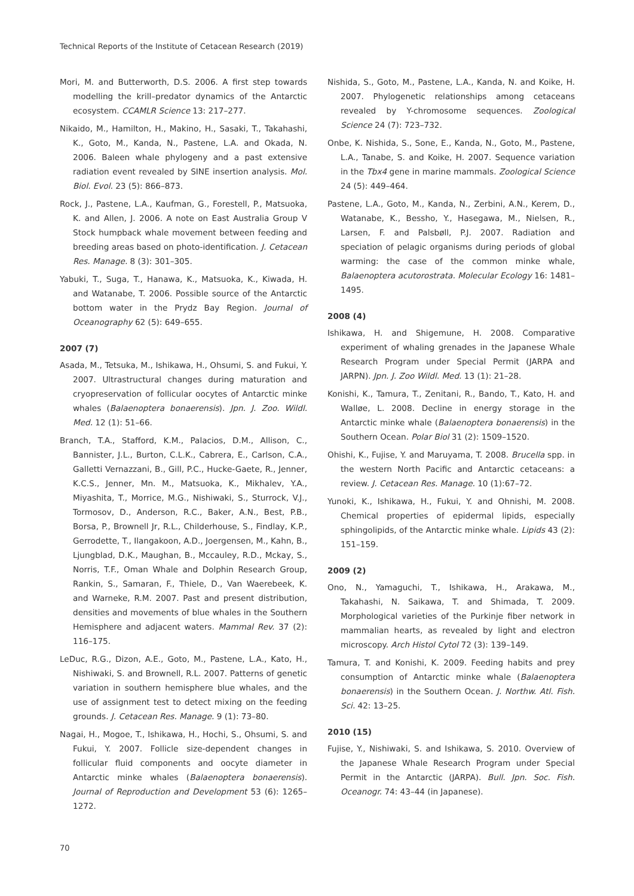Technical Reports of the Institute of Cetacean Research (2019)
Mori, M. and Butterworth, D.S. 2006. A first step towards modelling the krill–predator dynamics of the Antarctic ecosystem. CCAMLR Science 13: 217–277.
Nikaido, M., Hamilton, H., Makino, H., Sasaki, T., Takahashi, K., Goto, M., Kanda, N., Pastene, L.A. and Okada, N. 2006. Baleen whale phylogeny and a past extensive radiation event revealed by SINE insertion analysis. Mol. Biol. Evol. 23 (5): 866–873.
Rock, J., Pastene, L.A., Kaufman, G., Forestell, P., Matsuoka, K. and Allen, J. 2006. A note on East Australia Group V Stock humpback whale movement between feeding and breeding areas based on photo-identification. J. Cetacean Res. Manage. 8 (3): 301–305.
Yabuki, T., Suga, T., Hanawa, K., Matsuoka, K., Kiwada, H. and Watanabe, T. 2006. Possible source of the Antarctic bottom water in the Prydz Bay Region. Journal of Oceanography 62 (5): 649–655.
2007 (7)
Asada, M., Tetsuka, M., Ishikawa, H., Ohsumi, S. and Fukui, Y. 2007. Ultrastructural changes during maturation and cryopreservation of follicular oocytes of Antarctic minke whales (Balaenoptera bonaerensis). Jpn. J. Zoo. Wildl. Med. 12 (1): 51–66.
Branch, T.A., Stafford, K.M., Palacios, D.M., Allison, C., Bannister, J.L., Burton, C.L.K., Cabrera, E., Carlson, C.A., Galletti Vernazzani, B., Gill, P.C., Hucke-Gaete, R., Jenner, K.C.S., Jenner, Mn. M., Matsuoka, K., Mikhalev, Y.A., Miyashita, T., Morrice, M.G., Nishiwaki, S., Sturrock, V.J., Tormosov, D., Anderson, R.C., Baker, A.N., Best, P.B., Borsa, P., Brownell Jr, R.L., Childerhouse, S., Findlay, K.P., Gerrodette, T., Ilangakoon, A.D., Joergensen, M., Kahn, B., Ljungblad, D.K., Maughan, B., Mccauley, R.D., Mckay, S., Norris, T.F., Oman Whale and Dolphin Research Group, Rankin, S., Samaran, F., Thiele, D., Van Waerebeek, K. and Warneke, R.M. 2007. Past and present distribution, densities and movements of blue whales in the Southern Hemisphere and adjacent waters. Mammal Rev. 37 (2): 116–175.
LeDuc, R.G., Dizon, A.E., Goto, M., Pastene, L.A., Kato, H., Nishiwaki, S. and Brownell, R.L. 2007. Patterns of genetic variation in southern hemisphere blue whales, and the use of assignment test to detect mixing on the feeding grounds. J. Cetacean Res. Manage. 9 (1): 73–80.
Nagai, H., Mogoe, T., Ishikawa, H., Hochi, S., Ohsumi, S. and Fukui, Y. 2007. Follicle size-dependent changes in follicular fluid components and oocyte diameter in Antarctic minke whales (Balaenoptera bonaerensis). Journal of Reproduction and Development 53 (6): 1265–1272.
Nishida, S., Goto, M., Pastene, L.A., Kanda, N. and Koike, H. 2007. Phylogenetic relationships among cetaceans revealed by Y-chromosome sequences. Zoological Science 24 (7): 723–732.
Onbe, K. Nishida, S., Sone, E., Kanda, N., Goto, M., Pastene, L.A., Tanabe, S. and Koike, H. 2007. Sequence variation in the Tbx4 gene in marine mammals. Zoological Science 24 (5): 449–464.
Pastene, L.A., Goto, M., Kanda, N., Zerbini, A.N., Kerem, D., Watanabe, K., Bessho, Y., Hasegawa, M., Nielsen, R., Larsen, F. and Palsbøll, P.J. 2007. Radiation and speciation of pelagic organisms during periods of global warming: the case of the common minke whale, Balaenoptera acutorostrata. Molecular Ecology 16: 1481–1495.
2008 (4)
Ishikawa, H. and Shigemune, H. 2008. Comparative experiment of whaling grenades in the Japanese Whale Research Program under Special Permit (JARPA and JARPN). Jpn. J. Zoo Wildl. Med. 13 (1): 21–28.
Konishi, K., Tamura, T., Zenitani, R., Bando, T., Kato, H. and Walløe, L. 2008. Decline in energy storage in the Antarctic minke whale (Balaenoptera bonaerensis) in the Southern Ocean. Polar Biol 31 (2): 1509–1520.
Ohishi, K., Fujise, Y. and Maruyama, T. 2008. Brucella spp. in the western North Pacific and Antarctic cetaceans: a review. J. Cetacean Res. Manage. 10 (1):67–72.
Yunoki, K., Ishikawa, H., Fukui, Y. and Ohnishi, M. 2008. Chemical properties of epidermal lipids, especially sphingolipids, of the Antarctic minke whale. Lipids 43 (2): 151–159.
2009 (2)
Ono, N., Yamaguchi, T., Ishikawa, H., Arakawa, M., Takahashi, N. Saikawa, T. and Shimada, T. 2009. Morphological varieties of the Purkinje fiber network in mammalian hearts, as revealed by light and electron microscopy. Arch Histol Cytol 72 (3): 139–149.
Tamura, T. and Konishi, K. 2009. Feeding habits and prey consumption of Antarctic minke whale (Balaenoptera bonaerensis) in the Southern Ocean. J. Northw. Atl. Fish. Sci. 42: 13–25.
2010 (15)
Fujise, Y., Nishiwaki, S. and Ishikawa, S. 2010. Overview of the Japanese Whale Research Program under Special Permit in the Antarctic (JARPA). Bull. Jpn. Soc. Fish. Oceanogr. 74: 43–44 (in Japanese).
70